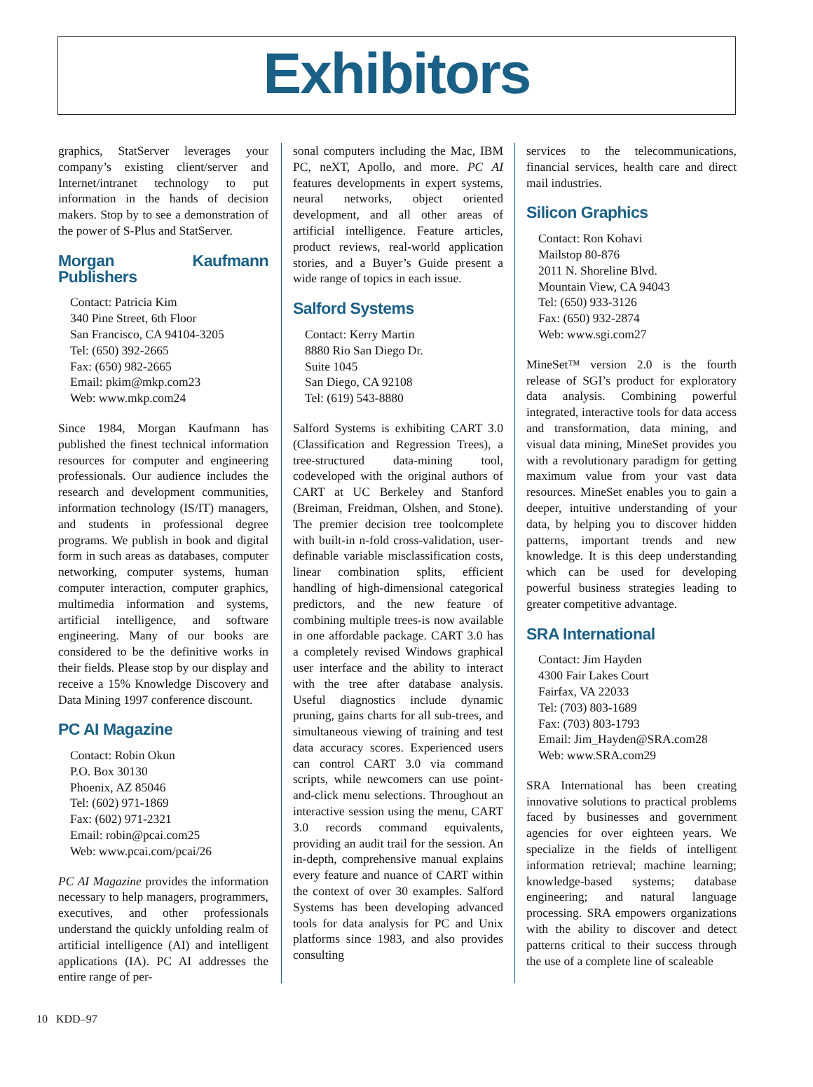Exhibitors
graphics, StatServer leverages your company’s existing client/server and Internet/intranet technology to put information in the hands of decision makers. Stop by to see a demonstration of the power of S-Plus and StatServer.
Morgan Kaufmann Publishers
Contact: Patricia Kim
340 Pine Street, 6th Floor
San Francisco, CA 94104-3205
Tel: (650) 392-2665
Fax: (650) 982-2665
Email: pkim@mkp.com23
Web: www.mkp.com24
Since 1984, Morgan Kaufmann has published the finest technical information resources for computer and engineering professionals. Our audience includes the research and development communities, information technology (IS/IT) managers, and students in professional degree programs. We publish in book and digital form in such areas as databases, computer networking, computer systems, human computer interaction, computer graphics, multimedia information and systems, artificial intelligence, and software engineering. Many of our books are considered to be the definitive works in their fields. Please stop by our display and receive a 15% Knowledge Discovery and Data Mining 1997 conference discount.
PC AI Magazine
Contact: Robin Okun
P.O. Box 30130
Phoenix, AZ 85046
Tel: (602) 971-1869
Fax: (602) 971-2321
Email: robin@pcai.com25
Web: www.pcai.com/pcai/26
PC AI Magazine provides the information necessary to help managers, programmers, executives, and other professionals understand the quickly unfolding realm of artificial intelligence (AI) and intelligent applications (IA). PC AI addresses the entire range of per-
sonal computers including the Mac, IBM PC, neXT, Apollo, and more. PC AI features developments in expert systems, neural networks, object oriented development, and all other areas of artificial intelligence. Feature articles, product reviews, real-world application stories, and a Buyer’s Guide present a wide range of topics in each issue.
Salford Systems
Contact: Kerry Martin
8880 Rio San Diego Dr.
Suite 1045
San Diego, CA 92108
Tel: (619) 543-8880
Salford Systems is exhibiting CART 3.0 (Classification and Regression Trees), a tree-structured data-mining tool, codeveloped with the original authors of CART at UC Berkeley and Stanford (Breiman, Freidman, Olshen, and Stone). The premier decision tree toolcomplete with built-in n-fold cross-validation, user-definable variable misclassification costs, linear combination splits, efficient handling of high-dimensional categorical predictors, and the new feature of combining multiple trees-is now available in one affordable package. CART 3.0 has a completely revised Windows graphical user interface and the ability to interact with the tree after database analysis. Useful diagnostics include dynamic pruning, gains charts for all sub-trees, and simultaneous viewing of training and test data accuracy scores. Experienced users can control CART 3.0 via command scripts, while newcomers can use point-and-click menu selections. Throughout an interactive session using the menu, CART 3.0 records command equivalents, providing an audit trail for the session. An in-depth, comprehensive manual explains every feature and nuance of CART within the context of over 30 examples. Salford Systems has been developing advanced tools for data analysis for PC and Unix platforms since 1983, and also provides consulting
services to the telecommunications, financial services, health care and direct mail industries.
Silicon Graphics
Contact: Ron Kohavi
Mailstop 80-876
2011 N. Shoreline Blvd.
Mountain View, CA 94043
Tel: (650) 933-3126
Fax: (650) 932-2874
Web: www.sgi.com27
MineSet™ version 2.0 is the fourth release of SGI’s product for exploratory data analysis. Combining powerful integrated, interactive tools for data access and transformation, data mining, and visual data mining, MineSet provides you with a revolutionary paradigm for getting maximum value from your vast data resources. MineSet enables you to gain a deeper, intuitive understanding of your data, by helping you to discover hidden patterns, important trends and new knowledge. It is this deep understanding which can be used for developing powerful business strategies leading to greater competitive advantage.
SRA International
Contact: Jim Hayden
4300 Fair Lakes Court
Fairfax, VA 22033
Tel: (703) 803-1689
Fax: (703) 803-1793
Email: Jim_Hayden@SRA.com28
Web: www.SRA.com29
SRA International has been creating innovative solutions to practical problems faced by businesses and government agencies for over eighteen years. We specialize in the fields of intelligent information retrieval; machine learning; knowledge-based systems; database engineering; and natural language processing. SRA empowers organizations with the ability to discover and detect patterns critical to their success through the use of a complete line of scaleable
10 KDD–97